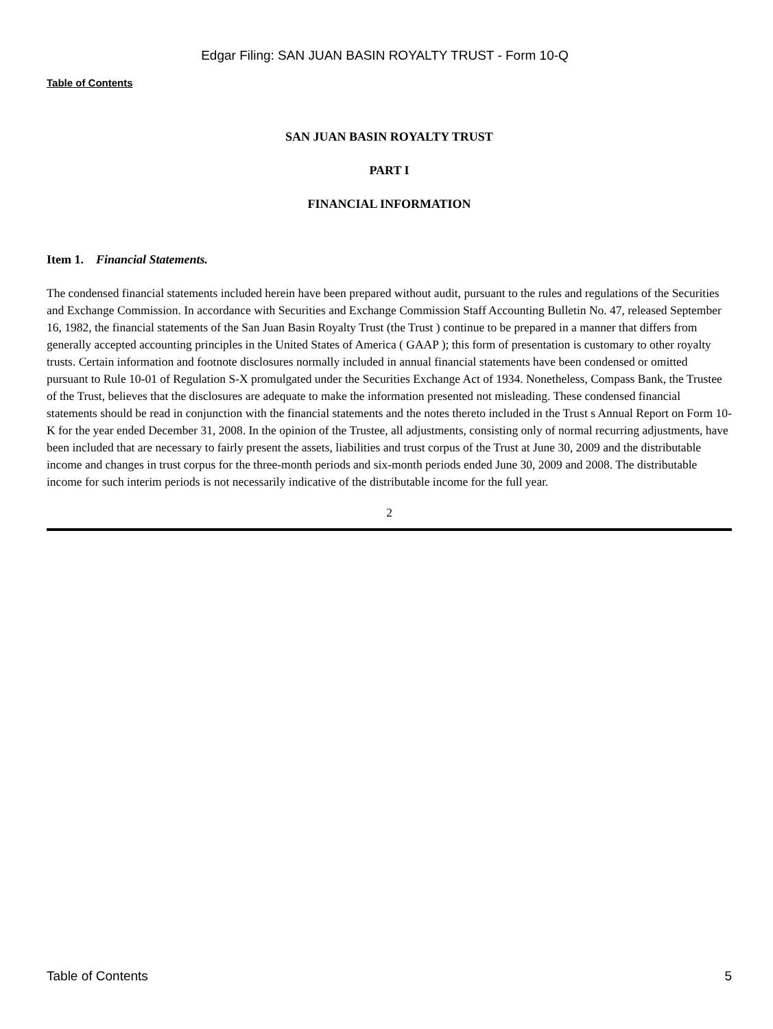Edgar Filing: SAN JUAN BASIN ROYALTY TRUST - Form 10-Q
Table of Contents
SAN JUAN BASIN ROYALTY TRUST
PART I
FINANCIAL INFORMATION
Item 1. Financial Statements.
The condensed financial statements included herein have been prepared without audit, pursuant to the rules and regulations of the Securities and Exchange Commission. In accordance with Securities and Exchange Commission Staff Accounting Bulletin No. 47, released September 16, 1982, the financial statements of the San Juan Basin Royalty Trust (the Trust ) continue to be prepared in a manner that differs from generally accepted accounting principles in the United States of America ( GAAP ); this form of presentation is customary to other royalty trusts. Certain information and footnote disclosures normally included in annual financial statements have been condensed or omitted pursuant to Rule 10-01 of Regulation S-X promulgated under the Securities Exchange Act of 1934. Nonetheless, Compass Bank, the Trustee of the Trust, believes that the disclosures are adequate to make the information presented not misleading. These condensed financial statements should be read in conjunction with the financial statements and the notes thereto included in the Trust s Annual Report on Form 10-K for the year ended December 31, 2008. In the opinion of the Trustee, all adjustments, consisting only of normal recurring adjustments, have been included that are necessary to fairly present the assets, liabilities and trust corpus of the Trust at June 30, 2009 and the distributable income and changes in trust corpus for the three-month periods and six-month periods ended June 30, 2009 and 2008. The distributable income for such interim periods is not necessarily indicative of the distributable income for the full year.
2
Table of Contents 5